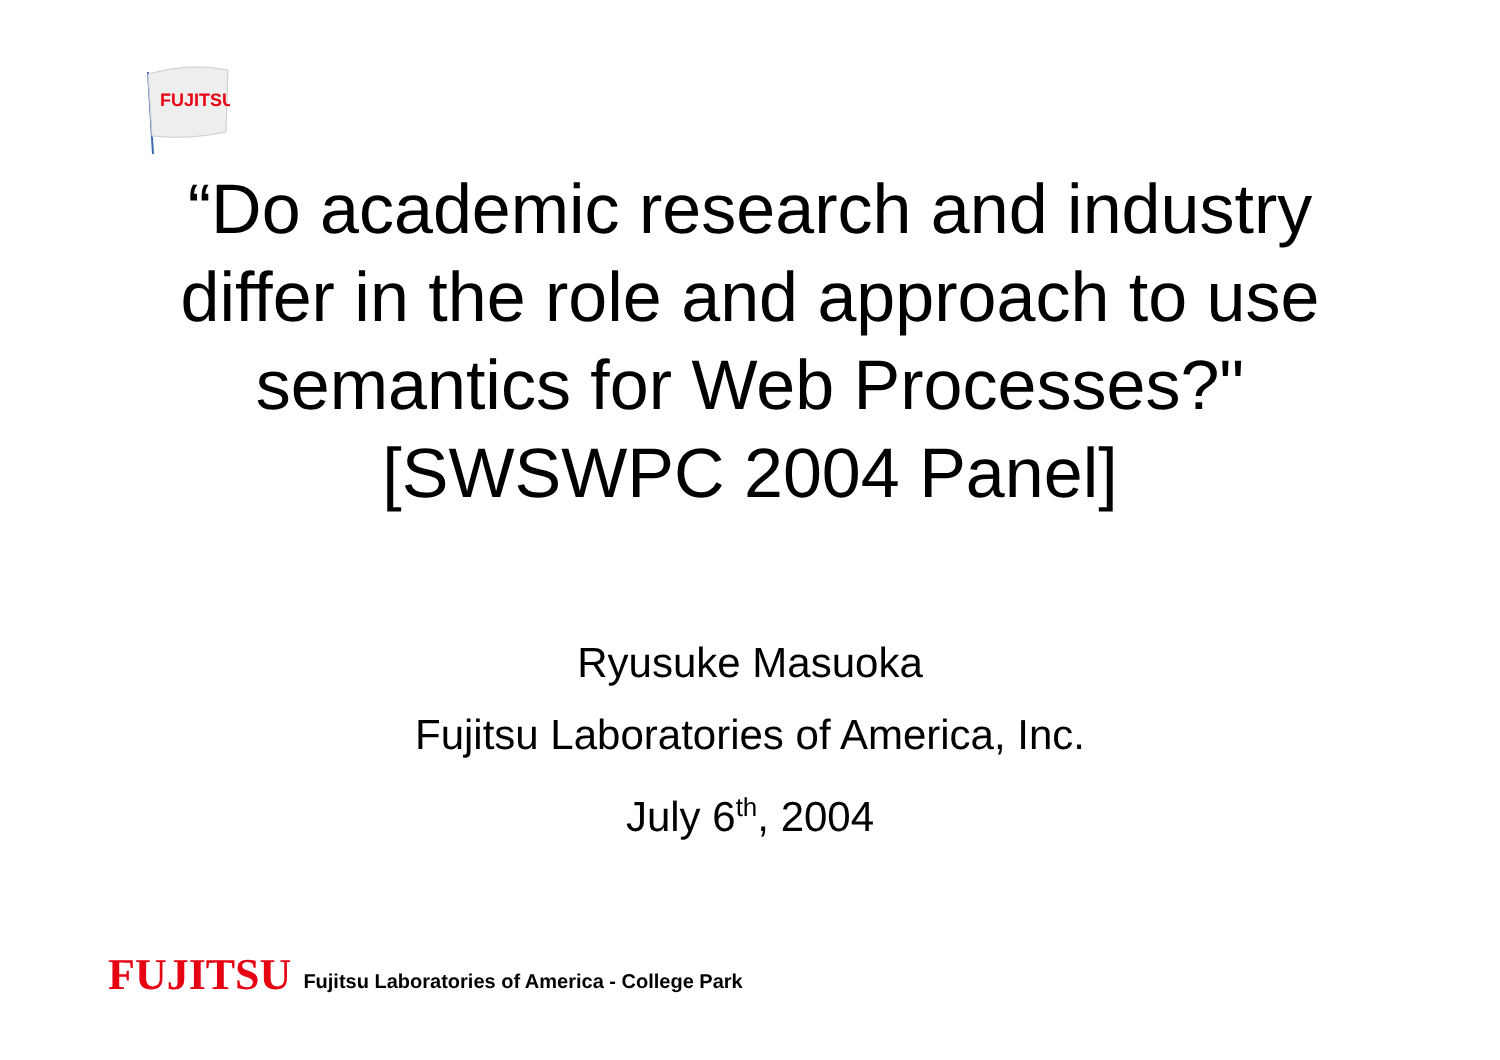FUJITSU
“Do academic research and industry
differ in the role and approach to use
semantics for Web Processes?"
[SWSWPC 2004 Panel]
Ryusuke Masuoka
Fujitsu Laboratories of America, Inc.
July 6<sup>th</sup>, 2004
FUJITSU Fujitsu Laboratories of America - College Park